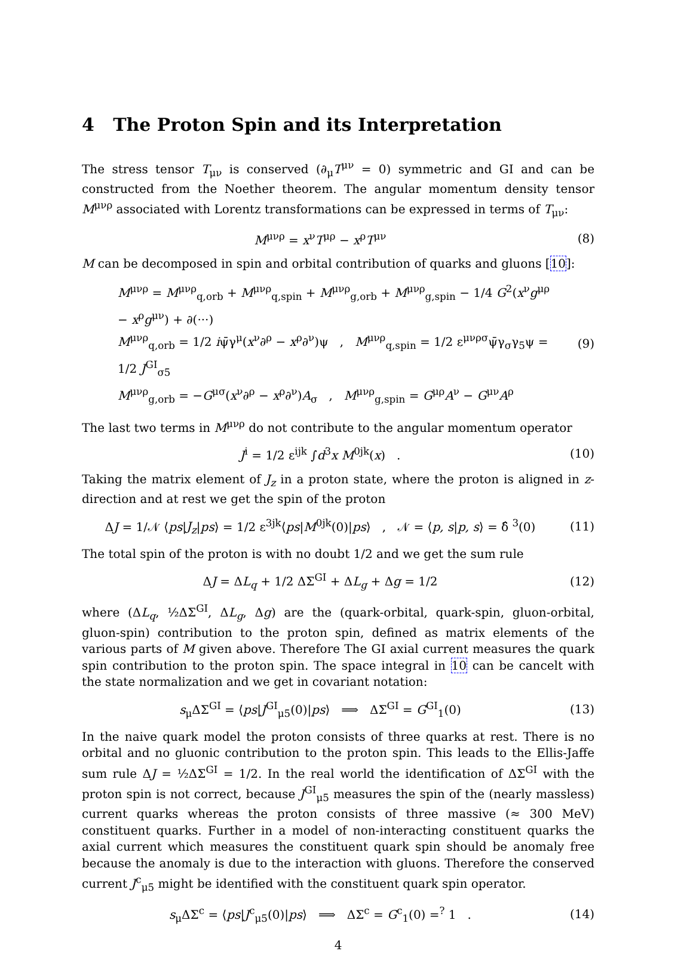4 The Proton Spin and its Interpretation
The stress tensor T<sub>μν</sub> is conserved (∂<sub>μ</sub>T<sup>μν</sup> = 0) symmetric and GI and can be constructed from the Noether theorem. The angular momentum density tensor M<sup>μνρ</sup> associated with Lorentz transformations can be expressed in terms of T<sub>μν</sub>:
M<sup>μνρ</sup> = x<sup>ν</sup>T<sup>μρ</sup> − x<sup>ρ</sup>T<sup>μν</sup> (8)
M can be decomposed in spin and orbital contribution of quarks and gluons [10]:
M<sup>μνρ</sup> = M<sup>μνρ</sup><sub>q,orb</sub> + M<sup>μνρ</sup><sub>q,spin</sub> + M<sup>μνρ</sup><sub>g,orb</sub> + M<sup>μνρ</sup><sub>g,spin</sub> − 1/4 G<sup>2</sup>(x<sup>ν</sup>g<sup>μρ</sup> − x<sup>ρ</sup>g<sup>μν</sup>) + ∂(···)
M<sup>μνρ</sup><sub>q,orb</sub> = 1/2 iψ̄γ<sup>μ</sup>(x<sup>ν</sup>∂<sup>ρ</sup> − x<sup>ρ</sup>∂<sup>ν</sup>)ψ , M<sup>μνρ</sup><sub>q,spin</sub> = 1/2 ε<sup>μνρσ</sup>ψ̄γ<sub>σ</sub>γ<sub>5</sub>ψ = 1/2 J<sup>GI</sup><sub>σ5</sub>
M<sup>μνρ</sup><sub>g,orb</sub> = −G<sup>μσ</sup>(x<sup>ν</sup>∂<sup>ρ</sup> − x<sup>ρ</sup>∂<sup>ν</sup>)A<sub>σ</sub> , M<sup>μνρ</sup><sub>g,spin</sub> = G<sup>μρ</sup>A<sup>ν</sup> − G<sup>μν</sup>A<sup>ρ</sup>
(9)
The last two terms in M<sup>μνρ</sup> do not contribute to the angular momentum operator
J<sup>i</sup> = 1/2 ε<sup>ijk</sup> ∫d<sup>3</sup>x M<sup>0jk</sup>(x) . (10)
Taking the matrix element of J<sub>z</sub> in a proton state, where the proton is aligned in z-direction and at rest we get the spin of the proton
ΔJ = 1/𝒩 ⟨ps|J<sub>z</sub>|ps⟩ = 1/2 ε<sup>3jk</sup>⟨ps|M<sup>0jk</sup>(0)|ps⟩ , 𝒩 = ⟨p, s|p, s⟩ = δ̂ <sup>3</sup>(0)
(11)
The total spin of the proton is with no doubt 1/2 and we get the sum rule
ΔJ = ΔL<sub>q</sub> + 1/2 ΔΣ<sup>GI</sup> + ΔL<sub>g</sub> + Δg = 1/2
(12)
where (ΔL<sub>q</sub>, ½ΔΣ<sup>GI</sup>, ΔL<sub>g</sub>, Δg) are the (quark-orbital, quark-spin, gluon-orbital, gluon-spin) contribution to the proton spin, defined as matrix elements of the various parts of M given above. Therefore The GI axial current measures the quark spin contribution to the proton spin. The space integral in 10 can be cancelt with the state normalization and we get in covariant notation:
s<sub>μ</sub>ΔΣ<sup>GI</sup> = ⟨ps|J<sup>GI</sup><sub>μ5</sub>(0)|ps⟩ ⟹ ΔΣ<sup>GI</sup> = G<sup>GI</sup><sub>1</sub>(0)
(13)
In the naive quark model the proton consists of three quarks at rest. There is no orbital and no gluonic contribution to the proton spin. This leads to the Ellis-Jaffe sum rule ΔJ = ½ΔΣ<sup>GI</sup> = 1/2. In the real world the identification of ΔΣ<sup>GI</sup> with the proton spin is not correct, because J<sup>GI</sup><sub>μ5</sub> measures the spin of the (nearly massless) current quarks whereas the proton consists of three massive (≈ 300 MeV) constituent quarks. Further in a model of non-interacting constituent quarks the axial current which measures the constituent quark spin should be anomaly free because the anomaly is due to the interaction with gluons. Therefore the conserved current J<sup>c</sup><sub>μ5</sub> might be identified with the constituent quark spin operator.
s<sub>μ</sub>ΔΣ<sup>c</sup> = ⟨ps|J<sup>c</sup><sub>μ5</sub>(0)|ps⟩ ⟹ ΔΣ<sup>c</sup> = G<sup>c</sup><sub>1</sub>(0) =<sup>?</sup> 1 .
(14)
4